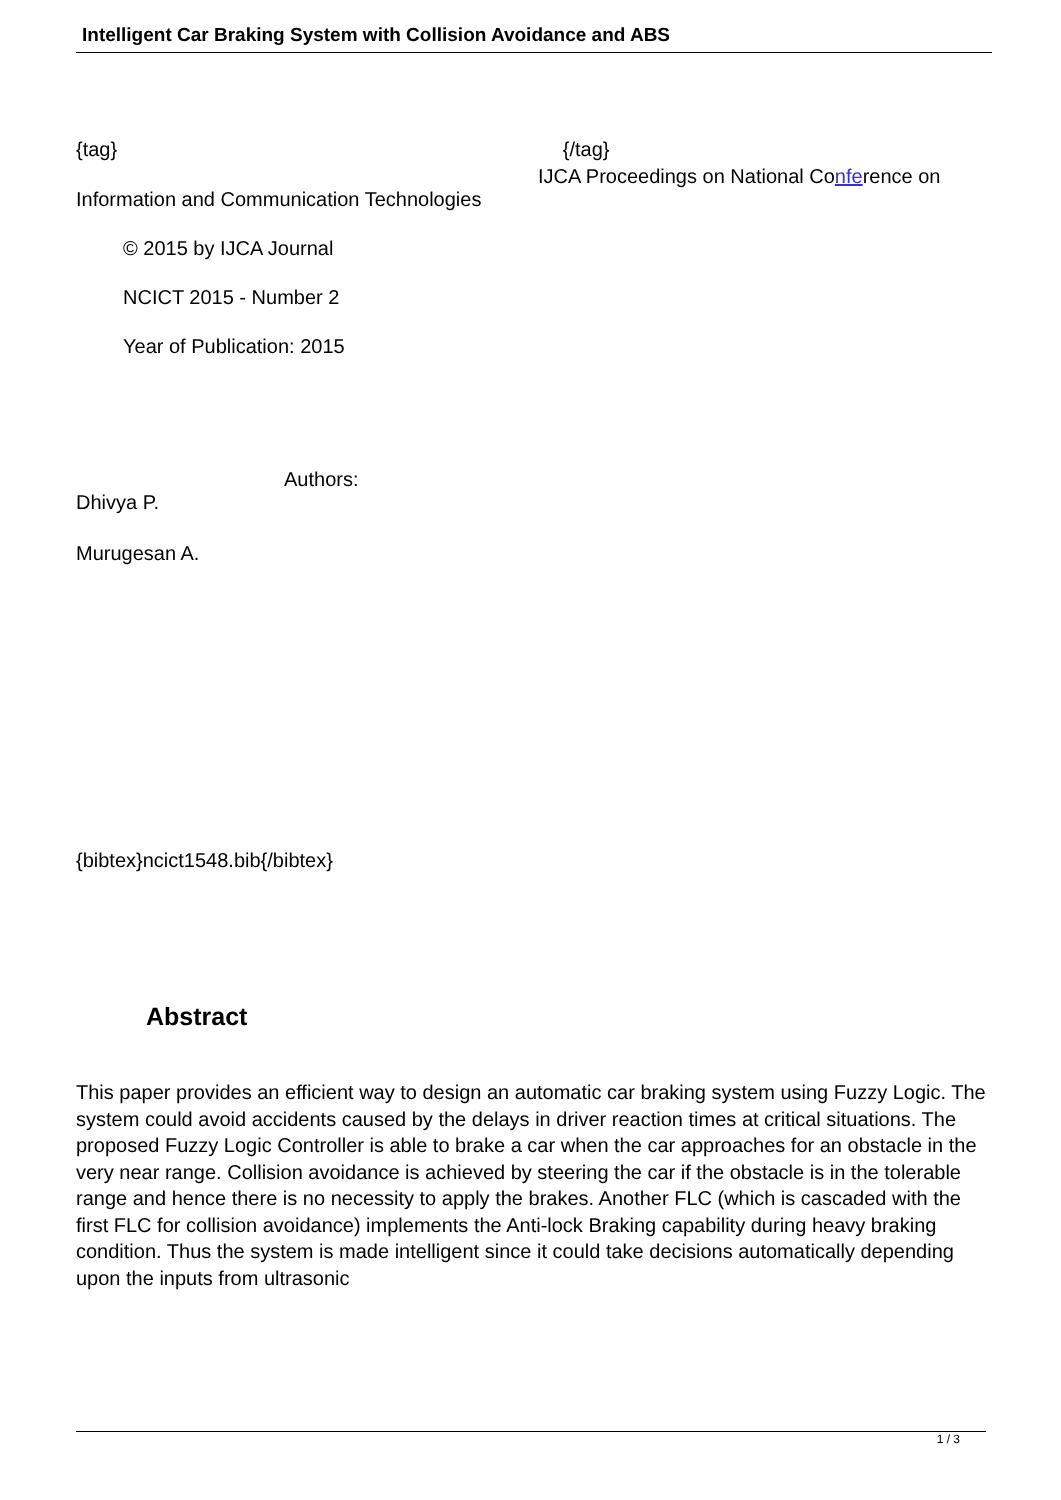Intelligent Car Braking System with Collision Avoidance and ABS
{tag} {/tag}
IJCA Proceedings on National Conference on
Information and Communication Technologies
© 2015 by IJCA Journal
NCICT 2015 - Number 2
Year of Publication: 2015
Authors:
Dhivya P.
Murugesan A.
{bibtex}ncict1548.bib{/bibtex}
Abstract
This paper provides an efficient way to design an automatic car braking system using Fuzzy Logic. The system could avoid accidents caused by the delays in driver reaction times at critical situations. The proposed Fuzzy Logic Controller is able to brake a car when the car approaches for an obstacle in the very near range. Collision avoidance is achieved by steering the car if the obstacle is in the tolerable range and hence there is no necessity to apply the brakes. Another FLC (which is cascaded with the first FLC for collision avoidance) implements the Anti-lock Braking capability during heavy braking condition. Thus the system is made intelligent since it could take decisions automatically depending upon the inputs from ultrasonic
1 / 3